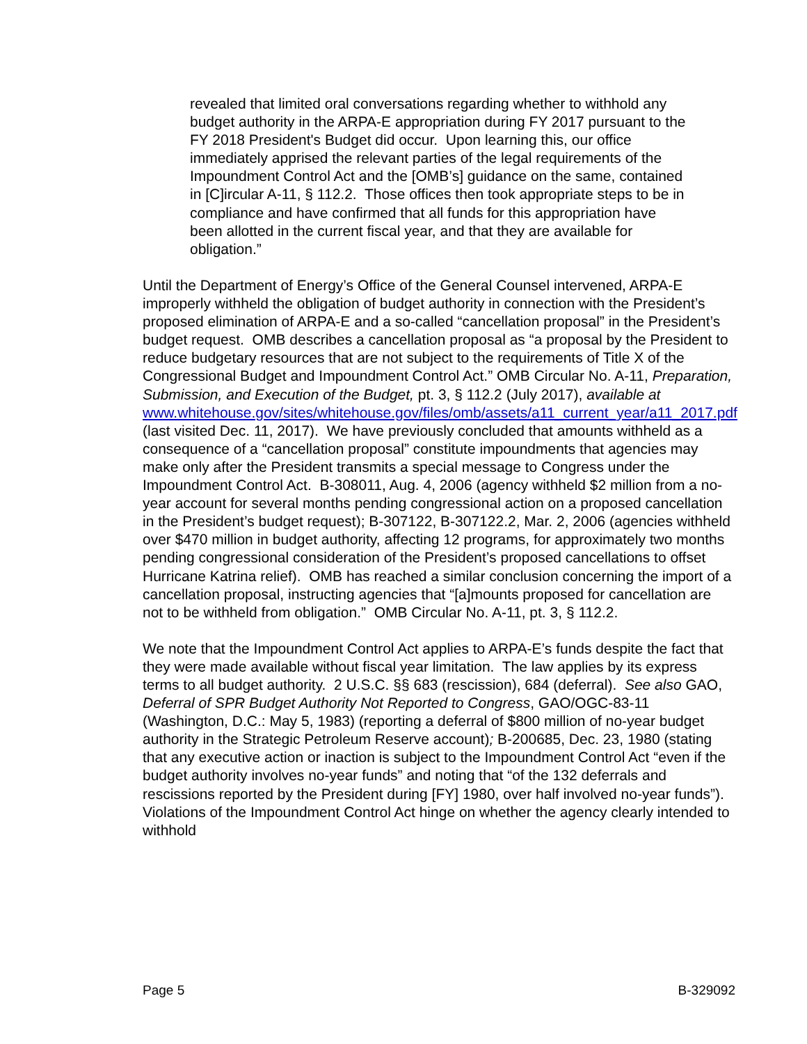revealed that limited oral conversations regarding whether to withhold any budget authority in the ARPA-E appropriation during FY 2017 pursuant to the FY 2018 President's Budget did occur. Upon learning this, our office immediately apprised the relevant parties of the legal requirements of the Impoundment Control Act and the [OMB’s] guidance on the same, contained in [C]ircular A-11, § 112.2. Those offices then took appropriate steps to be in compliance and have confirmed that all funds for this appropriation have been allotted in the current fiscal year, and that they are available for obligation.”
Until the Department of Energy’s Office of the General Counsel intervened, ARPA-E improperly withheld the obligation of budget authority in connection with the President’s proposed elimination of ARPA-E and a so-called “cancellation proposal” in the President’s budget request. OMB describes a cancellation proposal as “a proposal by the President to reduce budgetary resources that are not subject to the requirements of Title X of the Congressional Budget and Impoundment Control Act.” OMB Circular No. A-11, Preparation, Submission, and Execution of the Budget, pt. 3, § 112.2 (July 2017), available at
www.whitehouse.gov/sites/whitehouse.gov/files/omb/assets/a11_current_year/a11_2017.pdf (last visited Dec. 11, 2017). We have previously concluded that amounts withheld as a consequence of a “cancellation proposal” constitute impoundments that agencies may make only after the President transmits a special message to Congress under the Impoundment Control Act. B-308011, Aug. 4, 2006 (agency withheld $2 million from a no-year account for several months pending congressional action on a proposed cancellation in the President’s budget request); B-307122, B-307122.2, Mar. 2, 2006 (agencies withheld over $470 million in budget authority, affecting 12 programs, for approximately two months pending congressional consideration of the President’s proposed cancellations to offset Hurricane Katrina relief). OMB has reached a similar conclusion concerning the import of a cancellation proposal, instructing agencies that “[a]mounts proposed for cancellation are not to be withheld from obligation.” OMB Circular No. A-11, pt. 3, § 112.2.
We note that the Impoundment Control Act applies to ARPA-E’s funds despite the fact that they were made available without fiscal year limitation. The law applies by its express terms to all budget authority. 2 U.S.C. §§ 683 (rescission), 684 (deferral). See also GAO, Deferral of SPR Budget Authority Not Reported to Congress, GAO/OGC-83-11 (Washington, D.C.: May 5, 1983) (reporting a deferral of $800 million of no-year budget authority in the Strategic Petroleum Reserve account); B-200685, Dec. 23, 1980 (stating that any executive action or inaction is subject to the Impoundment Control Act “even if the budget authority involves no-year funds” and noting that “of the 132 deferrals and rescissions reported by the President during [FY] 1980, over half involved no-year funds”). Violations of the Impoundment Control Act hinge on whether the agency clearly intended to withhold
Page 5 B-329092